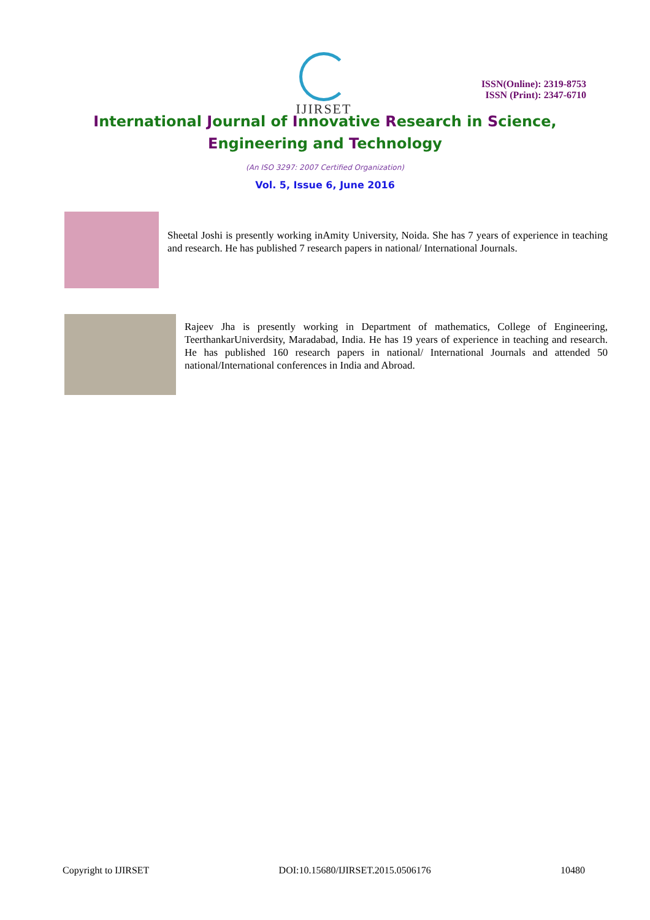IJIRSET
ISSN(Online): 2319-8753
ISSN (Print): 2347-6710
International Journal of Innovative Research in Science,
Engineering and Technology
(An ISO 3297: 2007 Certified Organization)
Vol. 5, Issue 6, June 2016
Sheetal Joshi is presently working inAmity University, Noida. She has 7 years of experience in teaching and research. He has published 7 research papers in national/ International Journals.
Rajeev Jha is presently working in Department of mathematics, College of Engineering, TeerthankarUniverdsity, Maradabad, India. He has 19 years of experience in teaching and research. He has published 160 research papers in national/ International Journals and attended 50 national/International conferences in India and Abroad.
Copyright to IJIRSET DOI:10.15680/IJIRSET.2015.0506176 10480